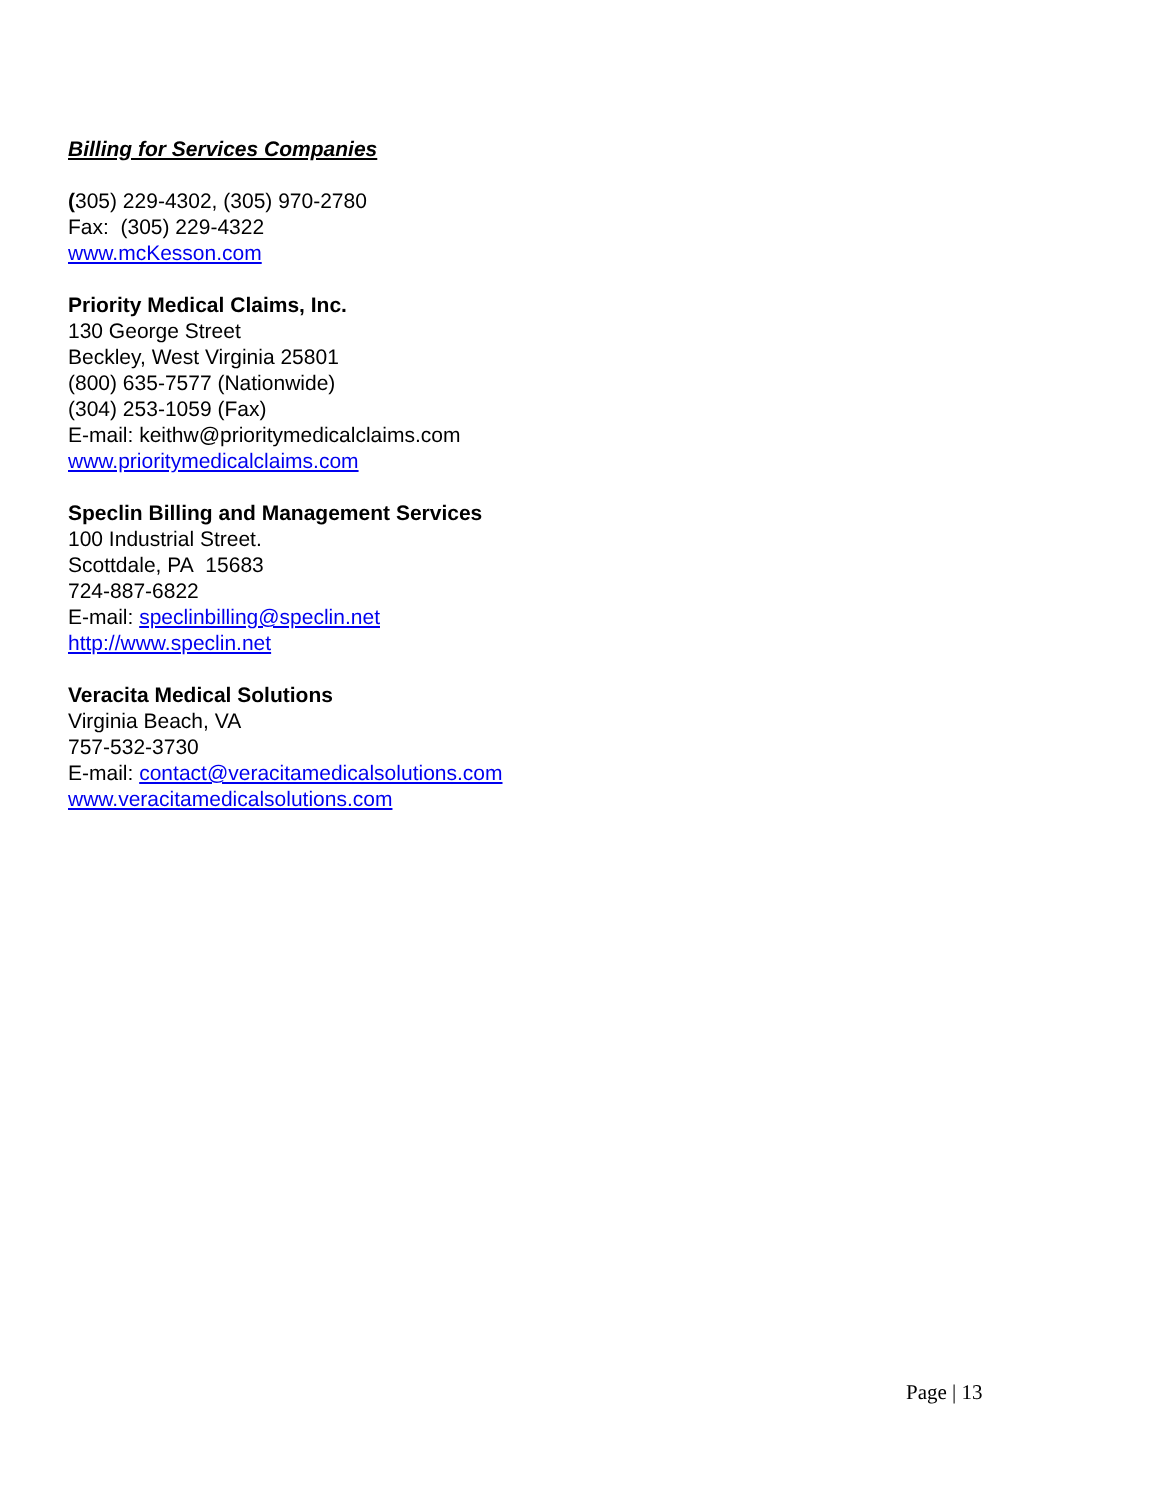Billing for Services Companies
(305) 229-4302, (305) 970-2780
Fax: (305) 229-4322
www.mcKesson.com
Priority Medical Claims, Inc.
130 George Street
Beckley, West Virginia 25801
(800) 635-7577 (Nationwide)
(304) 253-1059 (Fax)
E-mail: keithw@prioritymedicalclaims.com
www.prioritymedicalclaims.com
Speclin Billing and Management Services
100 Industrial Street.
Scottdale, PA 15683
724-887-6822
E-mail: speclinbilling@speclin.net
http://www.speclin.net
Veracita Medical Solutions
Virginia Beach, VA
757-532-3730
E-mail: contact@veracitamedicalsolutions.com
www.veracitamedicalsolutions.com
Page | 13